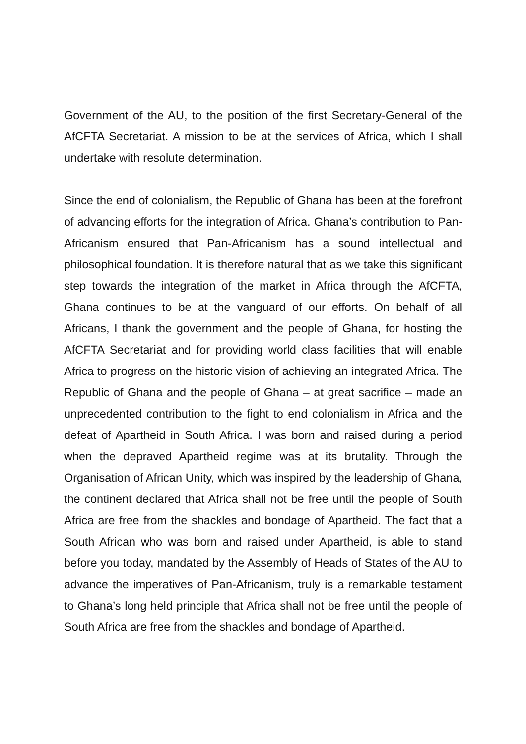Government of the AU, to the position of the first Secretary-General of the AfCFTA Secretariat. A mission to be at the services of Africa, which I shall undertake with resolute determination.
Since the end of colonialism, the Republic of Ghana has been at the forefront of advancing efforts for the integration of Africa. Ghana’s contribution to Pan-Africanism ensured that Pan-Africanism has a sound intellectual and philosophical foundation. It is therefore natural that as we take this significant step towards the integration of the market in Africa through the AfCFTA, Ghana continues to be at the vanguard of our efforts. On behalf of all Africans, I thank the government and the people of Ghana, for hosting the AfCFTA Secretariat and for providing world class facilities that will enable Africa to progress on the historic vision of achieving an integrated Africa. The Republic of Ghana and the people of Ghana – at great sacrifice – made an unprecedented contribution to the fight to end colonialism in Africa and the defeat of Apartheid in South Africa. I was born and raised during a period when the depraved Apartheid regime was at its brutality. Through the Organisation of African Unity, which was inspired by the leadership of Ghana, the continent declared that Africa shall not be free until the people of South Africa are free from the shackles and bondage of Apartheid. The fact that a South African who was born and raised under Apartheid, is able to stand before you today, mandated by the Assembly of Heads of States of the AU to advance the imperatives of Pan-Africanism, truly is a remarkable testament to Ghana’s long held principle that Africa shall not be free until the people of South Africa are free from the shackles and bondage of Apartheid.